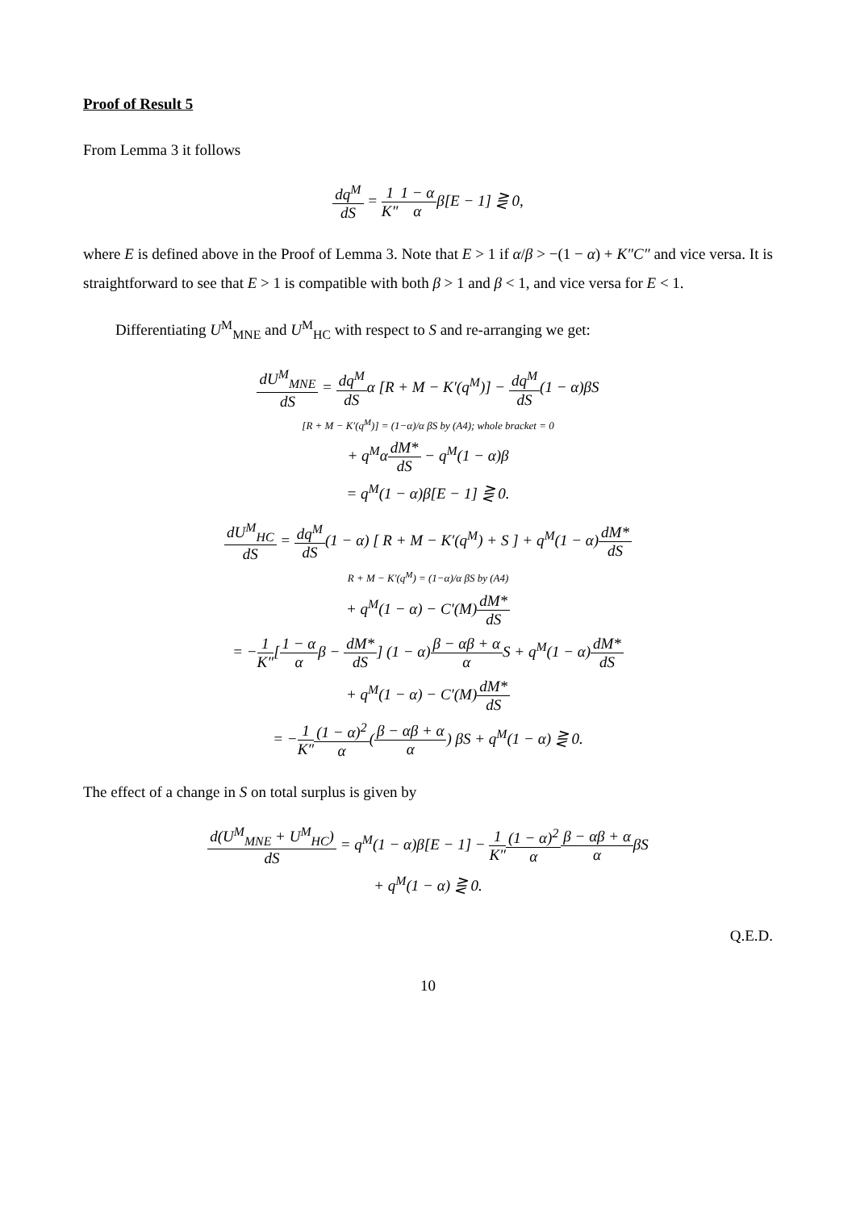Proof of Result 5
From Lemma 3 it follows
dq<sup>M</sup> dS = 1 K″1 − α αβ[E − 1] ⋛ 0,
where E is defined above in the Proof of Lemma 3. Note that E > 1 if α/β > −(1 − α) + K″C″ and vice versa. It is straightforward to see that E > 1 is compatible with both β > 1 and β < 1, and vice versa for E < 1.
Differentiating U<sup>M</sup><sub>MNE</sub> and U<sup>M</sup><sub>HC</sub> with respect to S and re-arranging we get:
dU<sup>M</sup><sub>MNE</sub> dS = dq<sup>M</sup> dSα [R + M − K′(q<sup>M</sup>)] − dq<sup>M</sup> dS(1 − α)βS
[R + M − K′(q<sup>M</sup>)] = (1−α)/α βS by (A4); whole bracket = 0
+ q<sup>M</sup>αdM* dS − q<sup>M</sup>(1 − α)β
= q<sup>M</sup>(1 − α)β[E − 1] ⋛ 0.
dU<sup>M</sup><sub>HC</sub> dS = dq<sup>M</sup> dS(1 − α) [ R + M − K′(q<sup>M</sup>) + S ] + q<sup>M</sup>(1 − α)dM* dS
R + M − K′(q<sup>M</sup>) = (1−α)/α βS by (A4)
+ q<sup>M</sup>(1 − α) − C′(M)dM* dS
= −1 K″[1 − α αβ − dM* dS] (1 − α)β − αβ + α α S + q<sup>M</sup>(1 − α)dM* dS
+ q<sup>M</sup>(1 − α) − C′(M)dM* dS
= −1 K″(1 − α)<sup>2</sup> α(β − αβ + α α) βS + q<sup>M</sup>(1 − α) ⋛ 0.
The effect of a change in S on total surplus is given by
d(U<sup>M</sup><sub>MNE</sub> + U<sup>M</sup><sub>HC</sub>) dS = q<sup>M</sup>(1 − α)β[E − 1] − 1 K″(1 − α)<sup>2</sup> α β − αβ + α αβS
+ q<sup>M</sup>(1 − α) ⋛ 0.
Q.E.D.
10